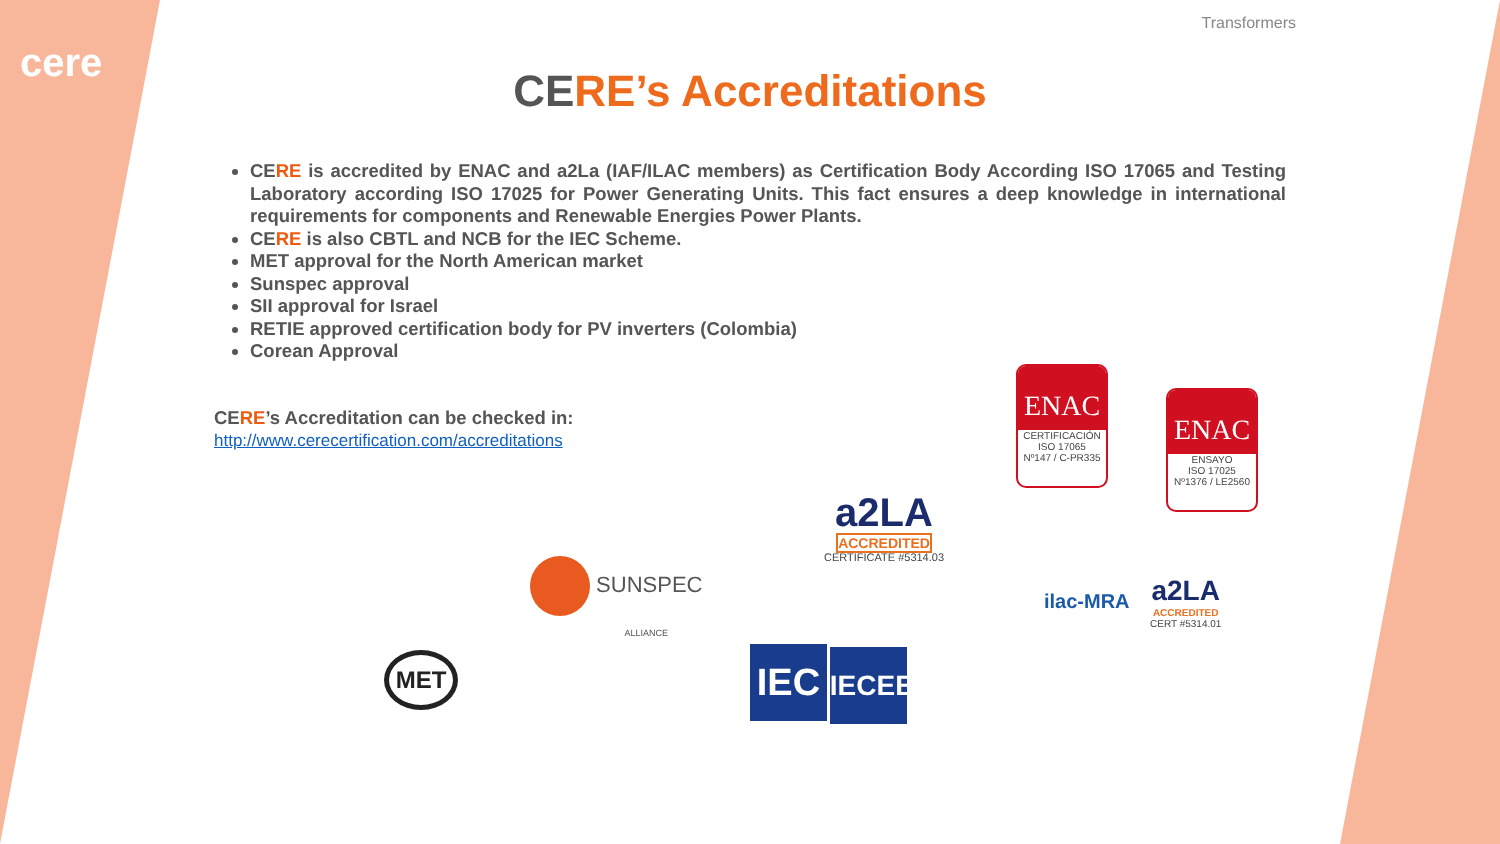cere
Transformers
CERE’s Accreditations
CE RE is accredited by ENAC and a2La (IAF/ILAC members) as Certification Body According ISO 17065 and Testing Laboratory according ISO 17025 for Power Generating Units. This fact ensures a deep knowledge in international requirements for components and Renewable Energies Power Plants.
CE RE is also CBTL and NCB for the IEC Scheme.
MET approval for the North American market
Sunspec approval
SII approval for Israel
RETIE approved certification body for PV inverters (Colombia)
Corean Approval
CERE’s Accreditation can be checked in:
http://www.cerecertification.com/accreditations
ENAC
CERTIFICACIÓN
ISO 17065
Nº147 / C-PR335
ENAC
ENSAYO
ISO 17025
Nº1376 / LE2560
a2LA
ACCREDITED
CERTIFICATE #5314.03
SUNSPEC
ALLIANCE
ilac-MRA
a2LA
ACCREDITED
CERT #5314.01
MET
IEC IECEE